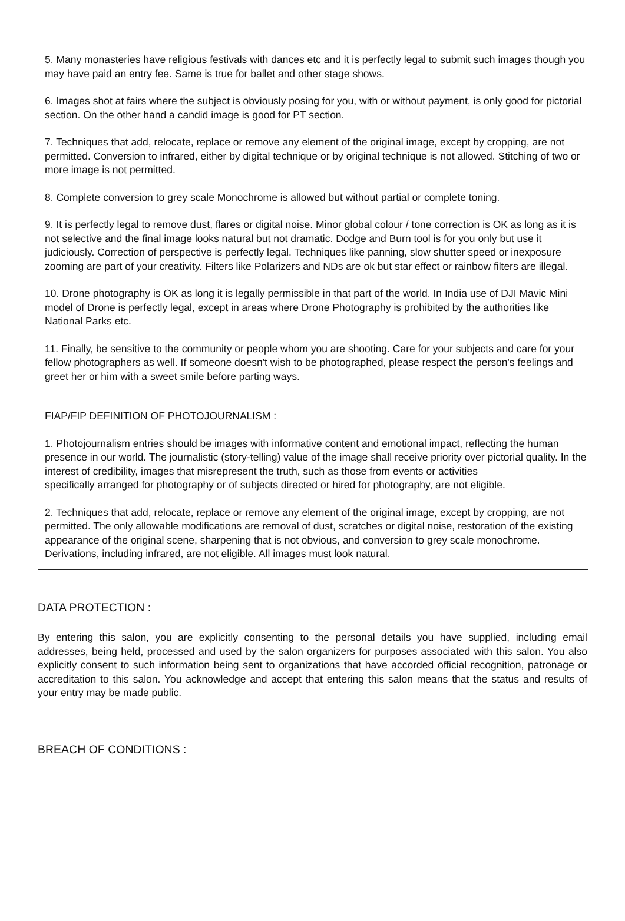5. Many monasteries have religious festivals with dances etc and it is perfectly legal to submit such images though you may have paid an entry fee. Same is true for ballet and other stage shows.
6. Images shot at fairs where the subject is obviously posing for you, with or without payment, is only good for pictorial section. On the other hand a candid image is good for PT section.
7. Techniques that add, relocate, replace or remove any element of the original image, except by cropping, are not permitted. Conversion to infrared, either by digital technique or by original technique is not allowed. Stitching of two or more image is not permitted.
8. Complete conversion to grey scale Monochrome is allowed but without partial or complete toning.
9. It is perfectly legal to remove dust, flares or digital noise. Minor global colour / tone correction is OK as long as it is not selective and the final image looks natural but not dramatic. Dodge and Burn tool is for you only but use it judiciously. Correction of perspective is perfectly legal. Techniques like panning, slow shutter speed or inexposure
zooming are part of your creativity. Filters like Polarizers and NDs are ok but star effect or rainbow filters are illegal.
10. Drone photography is OK as long it is legally permissible in that part of the world. In India use of DJI Mavic Mini model of Drone is perfectly legal, except in areas where Drone Photography is prohibited by the authorities like National Parks etc.
11. Finally, be sensitive to the community or people whom you are shooting. Care for your subjects and care for your fellow photographers as well. If someone doesn't wish to be photographed, please respect the person's feelings and greet her or him with a sweet smile before parting ways.
FIAP/FIP DEFINITION OF PHOTOJOURNALISM :
1. Photojournalism entries should be images with informative content and emotional impact, reflecting the human presence in our world. The journalistic (story-telling) value of the image shall receive priority over pictorial quality. In the interest of credibility, images that misrepresent the truth, such as those from events or activities
specifically arranged for photography or of subjects directed or hired for photography, are not eligible.
2. Techniques that add, relocate, replace or remove any element of the original image, except by cropping, are not permitted. The only allowable modifications are removal of dust, scratches or digital noise, restoration of the existing appearance of the original scene, sharpening that is not obvious, and conversion to grey scale monochrome. Derivations, including infrared, are not eligible. All images must look natural.
DATA PROTECTION :
By entering this salon, you are explicitly consenting to the personal details you have supplied, including email addresses, being held, processed and used by the salon organizers for purposes associated with this salon. You also explicitly consent to such information being sent to organizations that have accorded official recognition, patronage or accreditation to this salon. You acknowledge and accept that entering this salon means that the status and results of your entry may be made public.
BREACH OF CONDITIONS :